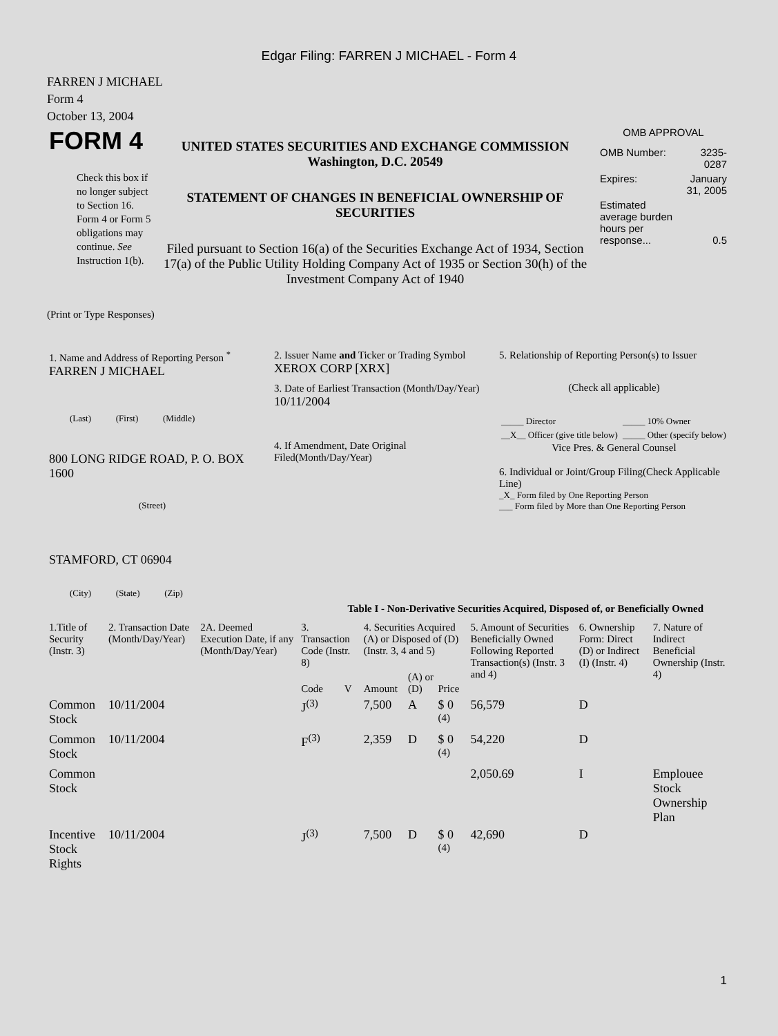Edgar Filing: FARREN J MICHAEL - Form 4
FARREN J MICHAEL
Form 4
October 13, 2004
| FORM 4 Check this box if no longer subject to Section 16. Form 4 or Form 5 obligations may continue. See Instruction 1(b). | UNITED STATES SECURITIES AND EXCHANGE COMMISSION Washington, D.C. 20549 STATEMENT OF CHANGES IN BENEFICIAL OWNERSHIP OF SECURITIES Filed pursuant to Section 16(a) of the Securities Exchange Act of 1934, Section 17(a) of the Public Utility Holding Company Act of 1935 or Section 30(h) of the Investment Company Act of 1940 | OMB APPROVAL / OMB Number: / 3235-0287 / / Expires: / January 31, 2005 / / Estimated average burden hours per response... / 0.5 / |
(Print or Type Responses)
| 1. Name and Address of Reporting Person <sup>*</sup> FARREN J MICHAEL (Last) (First) (Middle) 800 LONG RIDGE ROAD, P. O. BOX 1600 (Street) STAMFORD, CT 06904 (City) (State) (Zip) | 2. Issuer Name and Ticker or Trading Symbol XEROX CORP [XRX] 3. Date of Earliest Transaction (Month/Day/Year) 10/11/2004 4. If Amendment, Date Original Filed(Month/Day/Year) | 5. Relationship of Reporting Person(s) to Issuer (Check all applicable) / _____ Director / _____ 10% Owner / / __X__ Officer (give title below) / _____ Other (specify below) / Vice Pres. & General Counsel 6. Individual or Joint/Group Filing(Check Applicable Line) _X_ Form filed by One Reporting Person ___ Form filed by More than One Reporting Person |
Table I - Non-Derivative Securities Acquired, Disposed of, or Beneficially Owned
| 1.Title of Security (Instr. 3) | 2. Transaction Date (Month/Day/Year) | 2A. Deemed Execution Date, if any (Month/Day/Year) | 3. Transaction Code (Instr. 8) | | 4. Securities Acquired (A) or Disposed of (D) (Instr. 3, 4 and 5) | | | 5. Amount of Securities Beneficially Owned Following Reported Transaction(s) (Instr. 3 and 4) | 6. Ownership Form: Direct (D) or Indirect (I) (Instr. 4) | 7. Nature of Indirect Beneficial Ownership (Instr. 4) |
| --- | --- | --- | --- | --- | --- | --- | --- | --- | --- | --- |
| | | | Code | V | Amount | (A) or (D) | Price | | | |
| Common Stock | 10/11/2004 | | J<sup>(3)</sup> | | 7,500 | A | $ 0 <sup>(4)</sup> | 56,579 | D | |
| Common Stock | 10/11/2004 | | F<sup>(3)</sup> | | 2,359 | D | $ 0 <sup>(4)</sup> | 54,220 | D | |
| Common Stock | | | | | | | | 2,050.69 | I | Emplouee Stock Ownership Plan |
| Incentive Stock Rights | 10/11/2004 | | J<sup>(3)</sup> | | 7,500 | D | $ 0 <sup>(4)</sup> | 42,690 | D | |
1